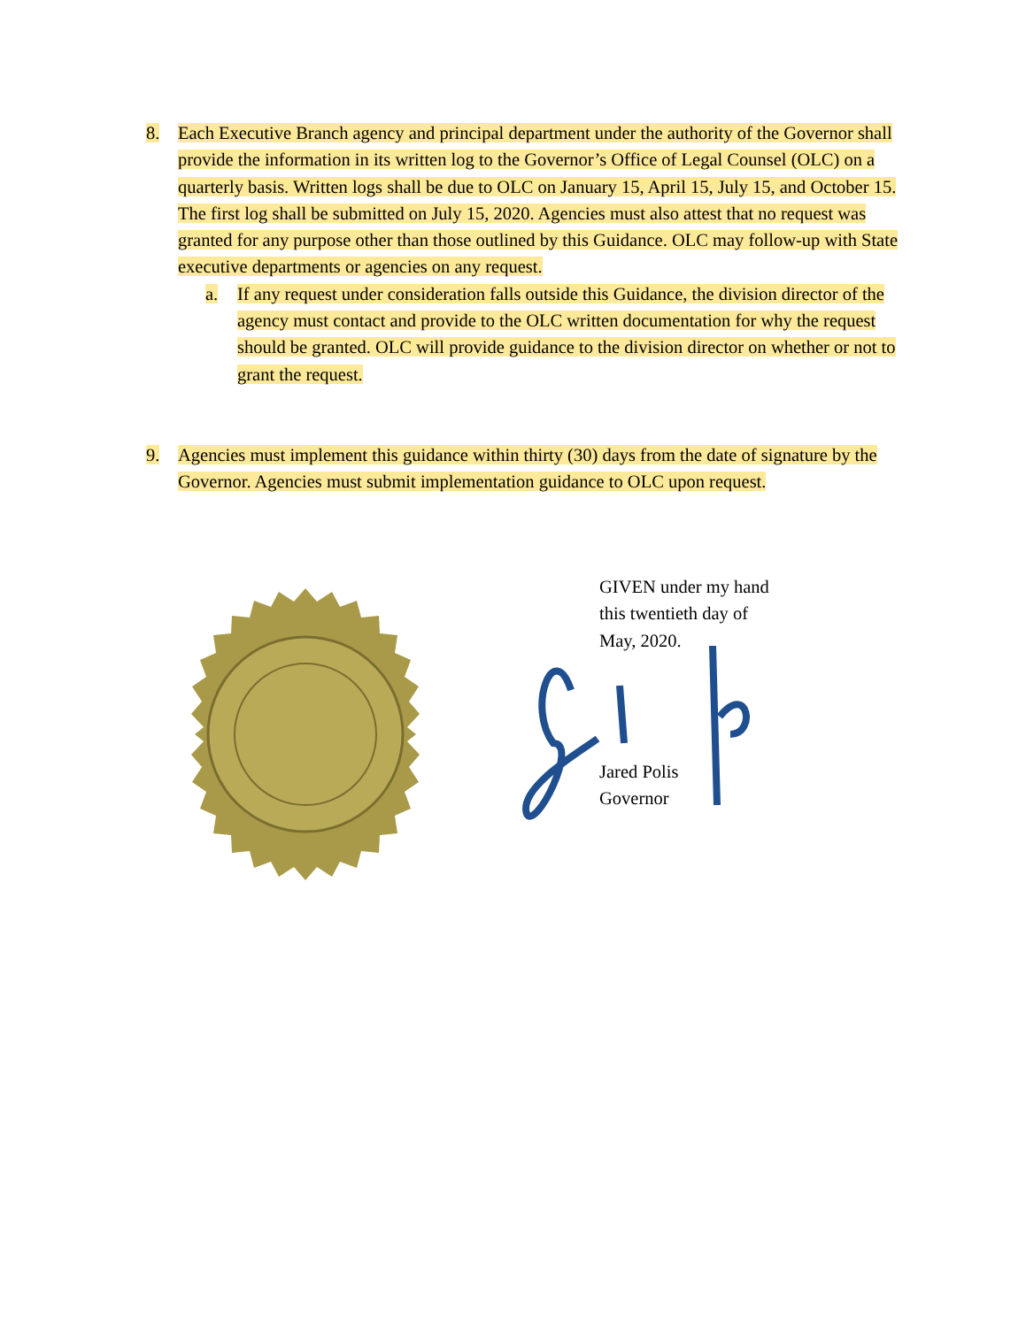8. Each Executive Branch agency and principal department under the authority of the Governor shall provide the information in its written log to the Governor’s Office of Legal Counsel (OLC) on a quarterly basis. Written logs shall be due to OLC on January 15, April 15, July 15, and October 15. The first log shall be submitted on July 15, 2020. Agencies must also attest that no request was granted for any purpose other than those outlined by this Guidance. OLC may follow-up with State executive departments or agencies on any request.
a.
If any request under consideration falls outside this Guidance, the division director of the agency must contact and provide to the OLC written documentation for why the request should be granted. OLC will provide guidance to the division director on whether or not to grant the request.
9. Agencies must implement this guidance within thirty (30) days from the date of signature by the Governor. Agencies must submit implementation guidance to OLC upon request.
GIVEN under my hand
this twentieth day of
May, 2020.
Jared Polis
Governor